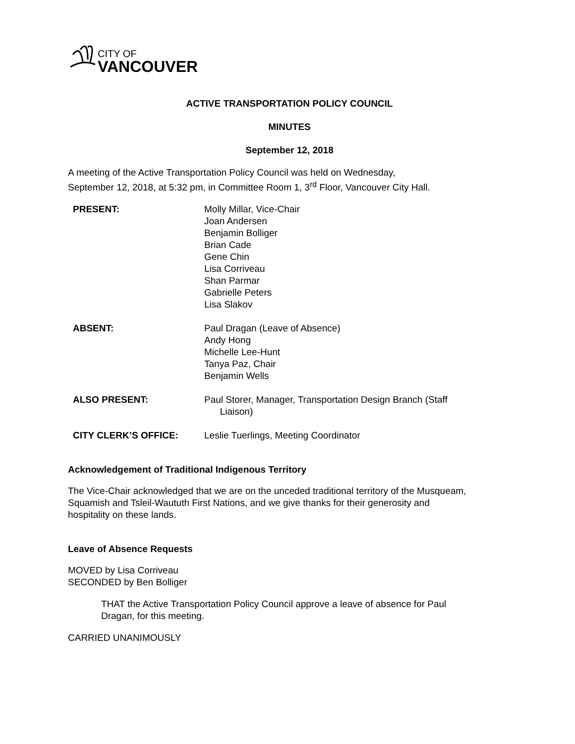CITY OF
VANCOUVER
ACTIVE TRANSPORTATION POLICY COUNCIL
MINUTES
September 12, 2018
A meeting of the Active Transportation Policy Council was held on Wednesday,
September 12, 2018, at 5:32 pm, in Committee Room 1, 3<sup>rd</sup> Floor, Vancouver City Hall.
PRESENT: Molly Millar, Vice-Chair
Joan Andersen
Benjamin Bolliger
Brian Cade
Gene Chin
Lisa Corriveau
Shan Parmar
Gabrielle Peters
Lisa Slakov
ABSENT: Paul Dragan (Leave of Absence)
Andy Hong
Michelle Lee-Hunt
Tanya Paz, Chair
Benjamin Wells
ALSO PRESENT: Paul Storer, Manager, Transportation Design Branch (Staff
Liaison)
CITY CLERK’S OFFICE: Leslie Tuerlings, Meeting Coordinator
Acknowledgement of Traditional Indigenous Territory
The Vice-Chair acknowledged that we are on the unceded traditional territory of the Musqueam,
Squamish and Tsleil-Waututh First Nations, and we give thanks for their generosity and
hospitality on these lands.
Leave of Absence Requests
MOVED by Lisa Corriveau
SECONDED by Ben Bolliger
THAT the Active Transportation Policy Council approve a leave of absence for Paul
Dragan, for this meeting.
CARRIED UNANIMOUSLY